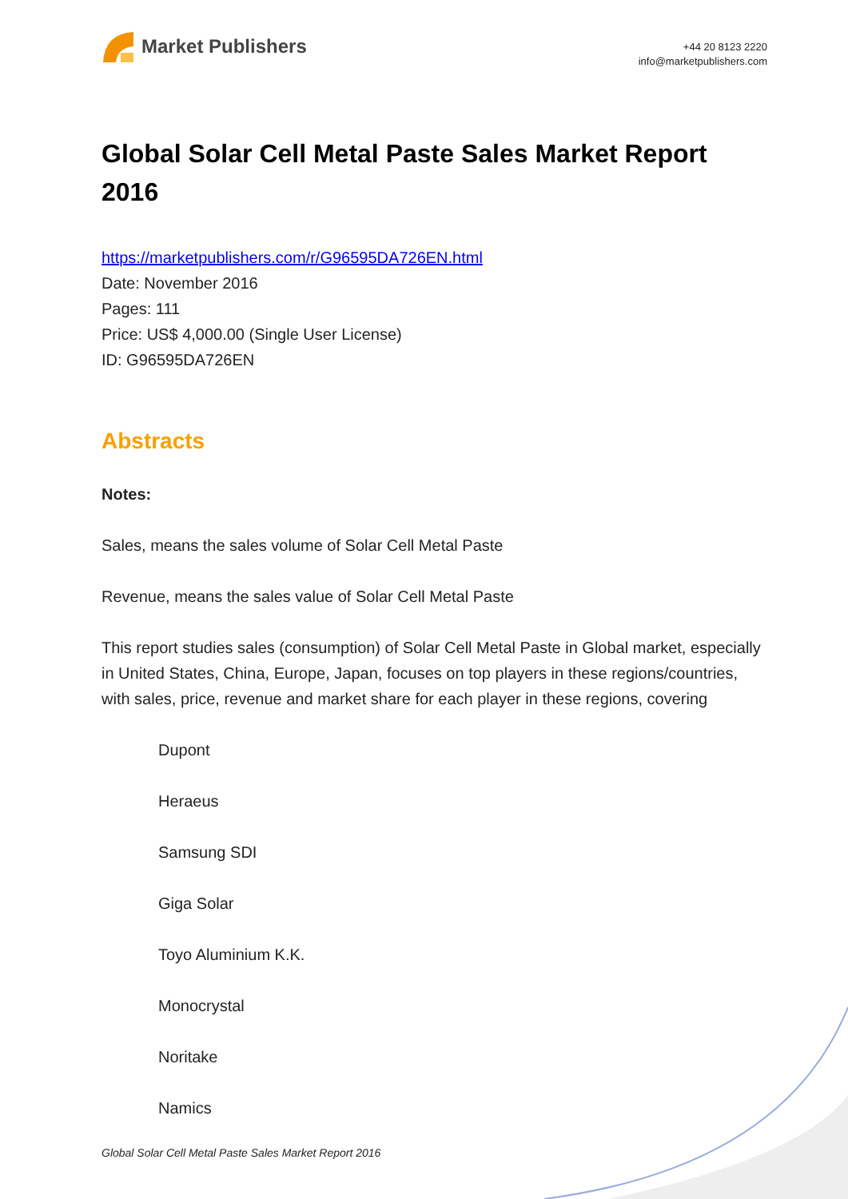Market Publishers
+44 20 8123 2220
info@marketpublishers.com
Global Solar Cell Metal Paste Sales Market Report 2016
https://marketpublishers.com/r/G96595DA726EN.html
Date: November 2016
Pages: 111
Price: US$ 4,000.00 (Single User License)
ID: G96595DA726EN
Abstracts
Notes:
Sales, means the sales volume of Solar Cell Metal Paste
Revenue, means the sales value of Solar Cell Metal Paste
This report studies sales (consumption) of Solar Cell Metal Paste in Global market, especially in United States, China, Europe, Japan, focuses on top players in these regions/countries, with sales, price, revenue and market share for each player in these regions, covering
Dupont
Heraeus
Samsung SDI
Giga Solar
Toyo Aluminium K.K.
Monocrystal
Noritake
Namics
Global Solar Cell Metal Paste Sales Market Report 2016